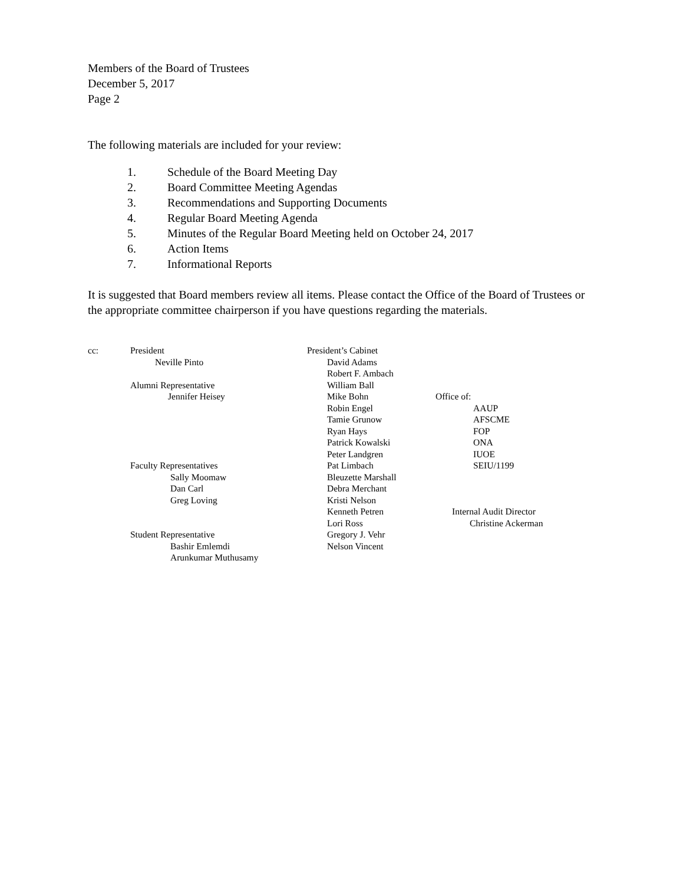Members of the Board of Trustees
December 5, 2017
Page 2
The following materials are included for your review:
1. Schedule of the Board Meeting Day
2. Board Committee Meeting Agendas
3. Recommendations and Supporting Documents
4. Regular Board Meeting Agenda
5. Minutes of the Regular Board Meeting held on October 24, 2017
6. Action Items
7. Informational Reports
It is suggested that Board members review all items. Please contact the Office of the Board of Trustees or the appropriate committee chairperson if you have questions regarding the materials.
cc: President
Neville Pinto
Alumni Representative
Jennifer Heisey
Faculty Representatives
Sally Moomaw
Dan Carl
Greg Loving
Student Representative
Bashir Emlemdi
Arunkumar Muthusamy
President’s Cabinet
David Adams
Robert F. Ambach
William Ball
Mike Bohn
Robin Engel
Tamie Grunow
Ryan Hays
Patrick Kowalski
Peter Landgren
Pat Limbach
Bleuzette Marshall
Debra Merchant
Kristi Nelson
Kenneth Petren
Lori Ross
Gregory J. Vehr
Nelson Vincent
Office of:
AAUP
AFSCME
FOP
ONA
IUOE
SEIU/1199
Internal Audit Director
Christine Ackerman